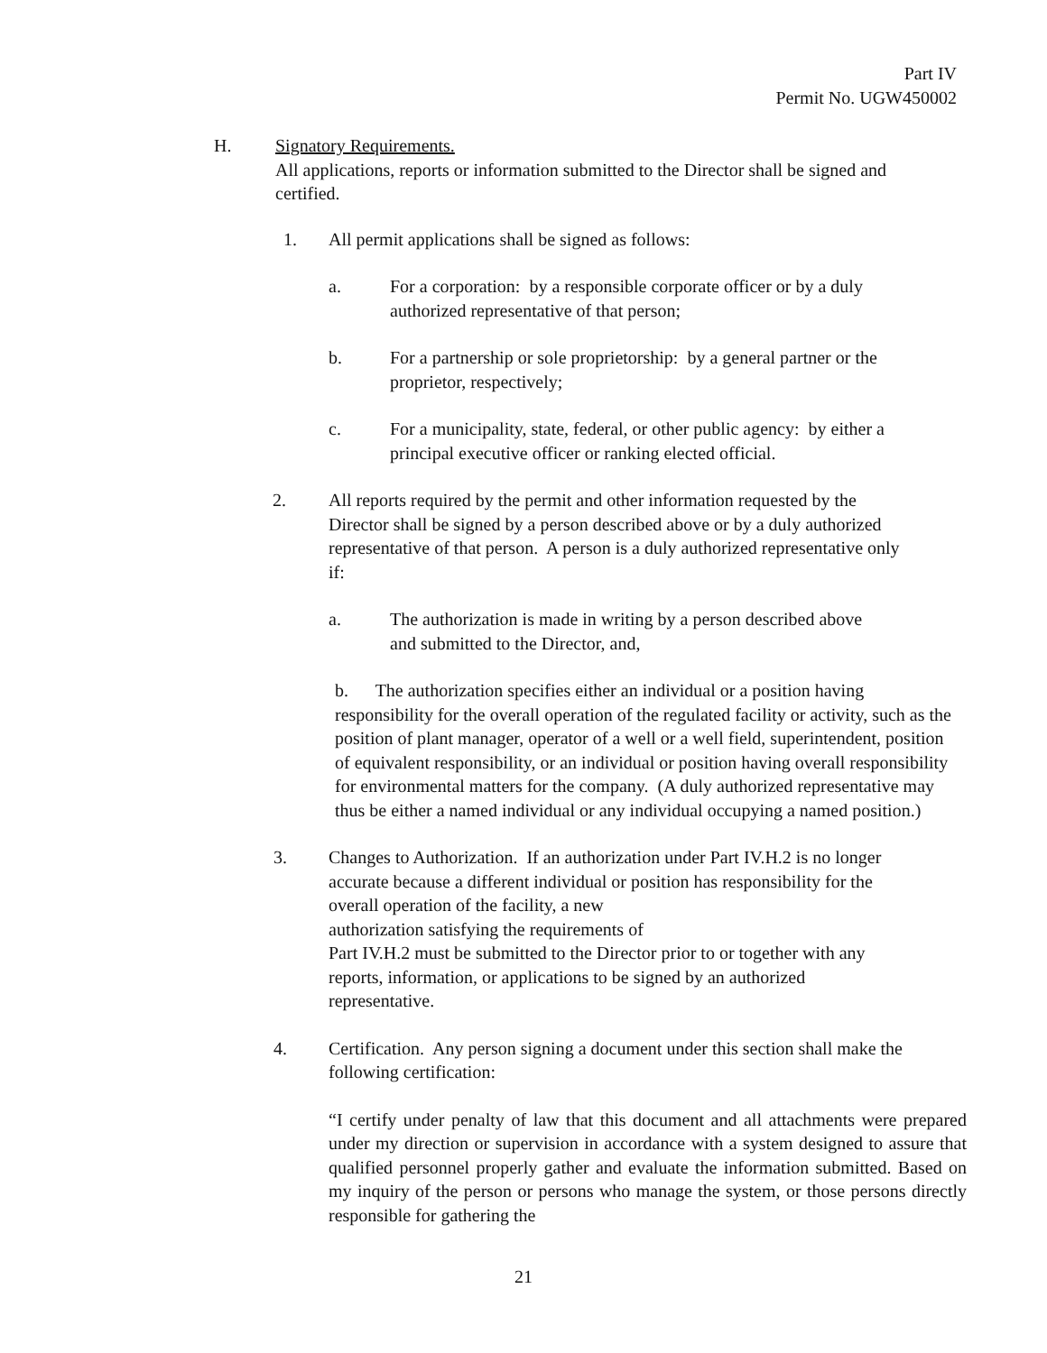Part IV
Permit No. UGW450002
H. Signatory Requirements.
All applications, reports or information submitted to the Director shall be signed and certified.
1. All permit applications shall be signed as follows:
a. For a corporation: by a responsible corporate officer or by a duly authorized representative of that person;
b. For a partnership or sole proprietorship: by a general partner or the proprietor, respectively;
c. For a municipality, state, federal, or other public agency: by either a principal executive officer or ranking elected official.
2. All reports required by the permit and other information requested by the Director shall be signed by a person described above or by a duly authorized representative of that person. A person is a duly authorized representative only if:
a. The authorization is made in writing by a person described above and submitted to the Director, and,
b. The authorization specifies either an individual or a position having responsibility for the overall operation of the regulated facility or activity, such as the position of plant manager, operator of a well or a well field, superintendent, position of equivalent responsibility, or an individual or position having overall responsibility for environmental matters for the company. (A duly authorized representative may thus be either a named individual or any individual occupying a named position.)
3. Changes to Authorization. If an authorization under Part IV.H.2 is no longer accurate because a different individual or position has responsibility for the overall operation of the facility, a new
authorization satisfying the requirements of
Part IV.H.2 must be submitted to the Director prior to or together with any reports, information, or applications to be signed by an authorized representative.
4. Certification. Any person signing a document under this section shall make the following certification:
“I certify under penalty of law that this document and all attachments were prepared under my direction or supervision in accordance with a system designed to assure that qualified personnel properly gather and evaluate the information submitted. Based on my inquiry of the person or persons who manage the system, or those persons directly responsible for gathering the
21